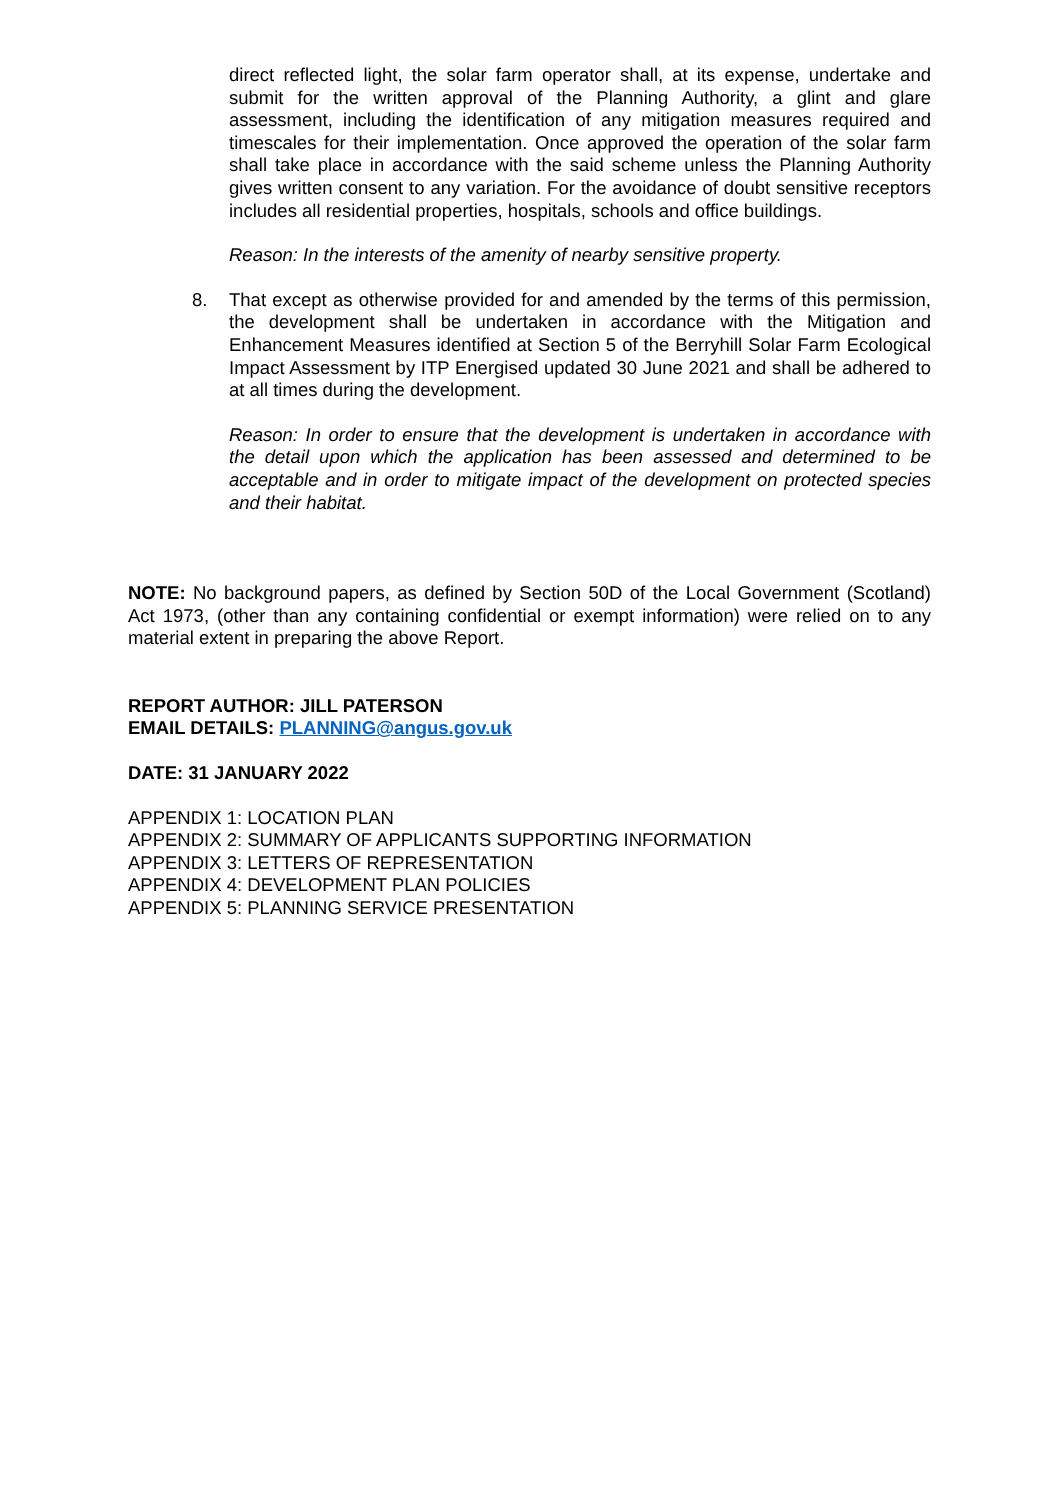direct reflected light, the solar farm operator shall, at its expense, undertake and submit for the written approval of the Planning Authority, a glint and glare assessment, including the identification of any mitigation measures required and timescales for their implementation. Once approved the operation of the solar farm shall take place in accordance with the said scheme unless the Planning Authority gives written consent to any variation. For the avoidance of doubt sensitive receptors includes all residential properties, hospitals, schools and office buildings.
Reason: In the interests of the amenity of nearby sensitive property.
8. That except as otherwise provided for and amended by the terms of this permission, the development shall be undertaken in accordance with the Mitigation and Enhancement Measures identified at Section 5 of the Berryhill Solar Farm Ecological Impact Assessment by ITP Energised updated 30 June 2021 and shall be adhered to at all times during the development.
Reason: In order to ensure that the development is undertaken in accordance with the detail upon which the application has been assessed and determined to be acceptable and in order to mitigate impact of the development on protected species and their habitat.
NOTE: No background papers, as defined by Section 50D of the Local Government (Scotland) Act 1973, (other than any containing confidential or exempt information) were relied on to any material extent in preparing the above Report.
REPORT AUTHOR: JILL PATERSON
EMAIL DETAILS: PLANNING@angus.gov.uk
DATE: 31 JANUARY 2022
APPENDIX 1: LOCATION PLAN
APPENDIX 2: SUMMARY OF APPLICANTS SUPPORTING INFORMATION
APPENDIX 3: LETTERS OF REPRESENTATION
APPENDIX 4: DEVELOPMENT PLAN POLICIES
APPENDIX 5: PLANNING SERVICE PRESENTATION